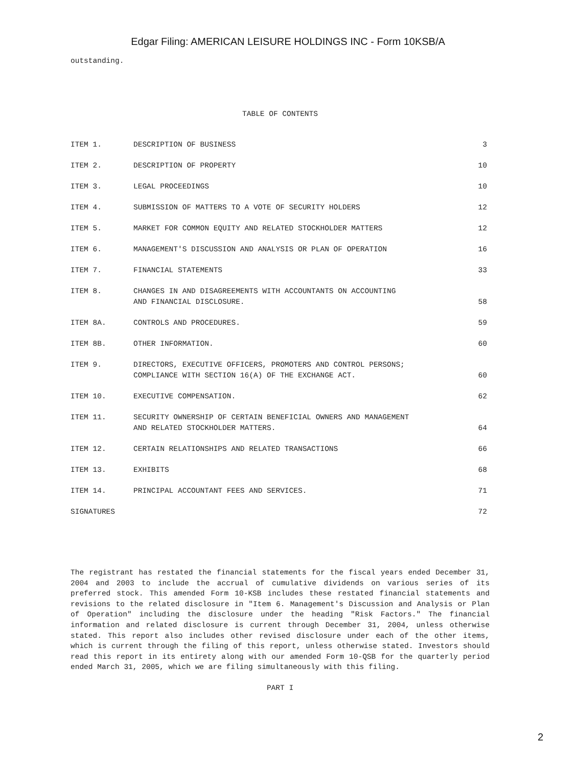Edgar Filing: AMERICAN LEISURE HOLDINGS INC - Form 10KSB/A
outstanding.
TABLE OF CONTENTS
| ITEM 1. | DESCRIPTION OF BUSINESS | 3 |
| ITEM 2. | DESCRIPTION OF PROPERTY | 10 |
| ITEM 3. | LEGAL PROCEEDINGS | 10 |
| ITEM 4. | SUBMISSION OF MATTERS TO A VOTE OF SECURITY HOLDERS | 12 |
| ITEM 5. | MARKET FOR COMMON EQUITY AND RELATED STOCKHOLDER MATTERS | 12 |
| ITEM 6. | MANAGEMENT'S DISCUSSION AND ANALYSIS OR PLAN OF OPERATION | 16 |
| ITEM 7. | FINANCIAL STATEMENTS | 33 |
| ITEM 8. | CHANGES IN AND DISAGREEMENTS WITH ACCOUNTANTS ON ACCOUNTING AND FINANCIAL DISCLOSURE. | 58 |
| ITEM 8A. | CONTROLS AND PROCEDURES. | 59 |
| ITEM 8B. | OTHER INFORMATION. | 60 |
| ITEM 9. | DIRECTORS, EXECUTIVE OFFICERS, PROMOTERS AND CONTROL PERSONS; COMPLIANCE WITH SECTION 16(A) OF THE EXCHANGE ACT. | 60 |
| ITEM 10. | EXECUTIVE COMPENSATION. | 62 |
| ITEM 11. | SECURITY OWNERSHIP OF CERTAIN BENEFICIAL OWNERS AND MANAGEMENT AND RELATED STOCKHOLDER MATTERS. | 64 |
| ITEM 12. | CERTAIN RELATIONSHIPS AND RELATED TRANSACTIONS | 66 |
| ITEM 13. | EXHIBITS | 68 |
| ITEM 14. | PRINCIPAL ACCOUNTANT FEES AND SERVICES. | 71 |
| SIGNATURES | | 72 |
The registrant has restated the financial statements for the fiscal years ended December 31, 2004 and 2003 to include the accrual of cumulative dividends on various series of its preferred stock. This amended Form 10-KSB includes these restated financial statements and revisions to the related disclosure in "Item 6. Management's Discussion and Analysis or Plan of Operation" including the disclosure under the heading "Risk Factors." The financial information and related disclosure is current through December 31, 2004, unless otherwise stated. This report also includes other revised disclosure under each of the other items, which is current through the filing of this report, unless otherwise stated. Investors should read this report in its entirety along with our amended Form 10-QSB for the quarterly period ended March 31, 2005, which we are filing simultaneously with this filing.
PART I
2